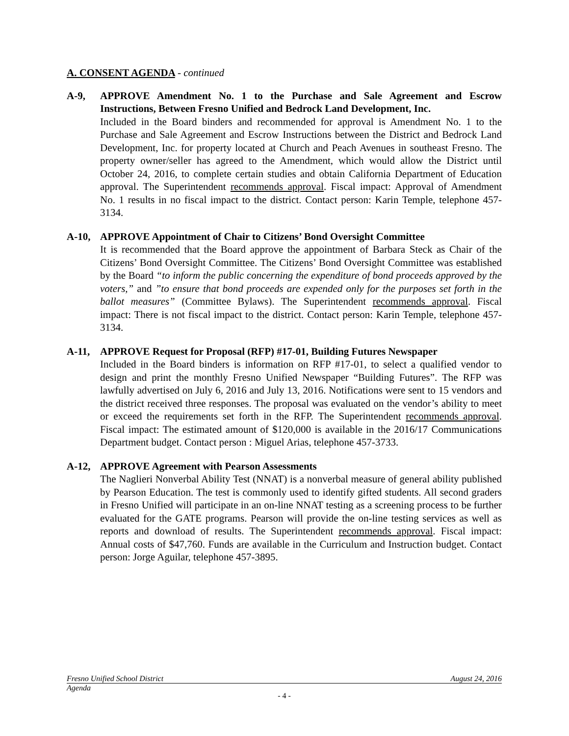A. CONSENT AGENDA - continued
A-9, APPROVE Amendment No. 1 to the Purchase and Sale Agreement and Escrow Instructions, Between Fresno Unified and Bedrock Land Development, Inc.
Included in the Board binders and recommended for approval is Amendment No. 1 to the Purchase and Sale Agreement and Escrow Instructions between the District and Bedrock Land Development, Inc. for property located at Church and Peach Avenues in southeast Fresno. The property owner/seller has agreed to the Amendment, which would allow the District until October 24, 2016, to complete certain studies and obtain California Department of Education approval. The Superintendent recommends approval. Fiscal impact: Approval of Amendment No. 1 results in no fiscal impact to the district. Contact person: Karin Temple, telephone 457-3134.
A-10, APPROVE Appointment of Chair to Citizens’ Bond Oversight Committee
It is recommended that the Board approve the appointment of Barbara Steck as Chair of the Citizens’ Bond Oversight Committee. The Citizens’ Bond Oversight Committee was established by the Board “to inform the public concerning the expenditure of bond proceeds approved by the voters,” and ”to ensure that bond proceeds are expended only for the purposes set forth in the ballot measures” (Committee Bylaws). The Superintendent recommends approval. Fiscal impact: There is not fiscal impact to the district. Contact person: Karin Temple, telephone 457-3134.
A-11, APPROVE Request for Proposal (RFP) #17-01, Building Futures Newspaper
Included in the Board binders is information on RFP #17-01, to select a qualified vendor to design and print the monthly Fresno Unified Newspaper “Building Futures”. The RFP was lawfully advertised on July 6, 2016 and July 13, 2016. Notifications were sent to 15 vendors and the district received three responses. The proposal was evaluated on the vendor’s ability to meet or exceed the requirements set forth in the RFP. The Superintendent recommends approval. Fiscal impact: The estimated amount of $120,000 is available in the 2016/17 Communications Department budget. Contact person : Miguel Arias, telephone 457-3733.
A-12, APPROVE Agreement with Pearson Assessments
The Naglieri Nonverbal Ability Test (NNAT) is a nonverbal measure of general ability published by Pearson Education. The test is commonly used to identify gifted students. All second graders in Fresno Unified will participate in an on-line NNAT testing as a screening process to be further evaluated for the GATE programs. Pearson will provide the on-line testing services as well as reports and download of results. The Superintendent recommends approval. Fiscal impact: Annual costs of $47,760. Funds are available in the Curriculum and Instruction budget. Contact person: Jorge Aguilar, telephone 457-3895.
Fresno Unified School District August 24, 2016
Agenda
- 4 -